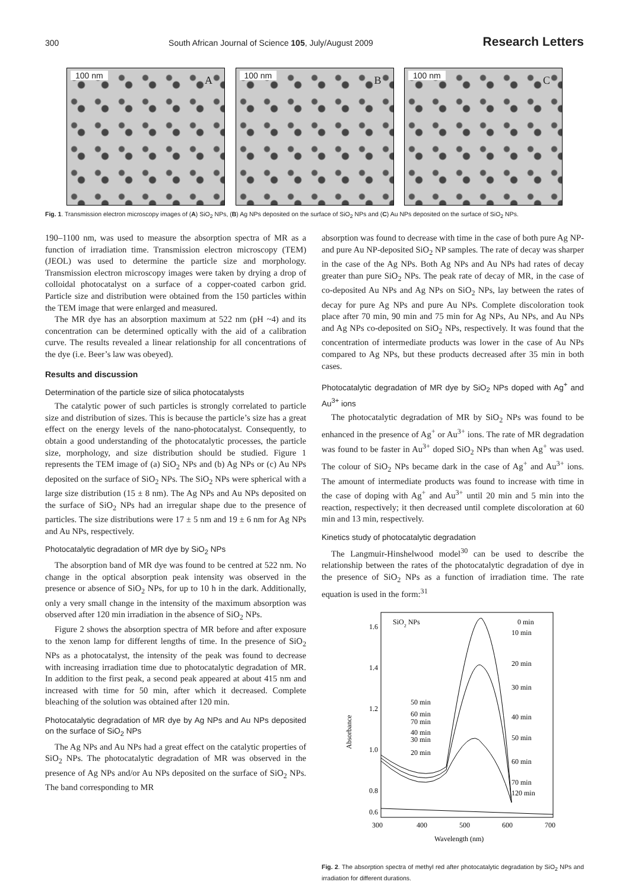300 South African Journal of Science 105, July/August 2009 Research Letters
100 nm A
100 nm B
100 nm C
Fig. 1. Transmission electron microscopy images of (A) SiO<sub>2</sub> NPs, (B) Ag NPs deposited on the surface of SiO<sub>2</sub> NPs and (C) Au NPs deposited on the surface of SiO<sub>2</sub> NPs.
190–1100 nm, was used to measure the absorption spectra of MR as a function of irradiation time. Transmission electron microscopy (TEM) (JEOL) was used to determine the particle size and morphology. Transmission electron microscopy images were taken by drying a drop of colloidal photocatalyst on a surface of a copper-coated carbon grid. Particle size and distribution were obtained from the 150 particles within the TEM image that were enlarged and measured.
The MR dye has an absorption maximum at 522 nm (pH ~4) and its concentration can be determined optically with the aid of a calibration curve. The results revealed a linear relationship for all concentrations of the dye (i.e. Beer’s law was obeyed).
Results and discussion
Determination of the particle size of silica photocatalysts
The catalytic power of such particles is strongly correlated to particle size and distribution of sizes. This is because the particle’s size has a great effect on the energy levels of the nano-photocatalyst. Consequently, to obtain a good understanding of the photocatalytic processes, the particle size, morphology, and size distribution should be studied. Figure 1 represents the TEM image of (a) SiO<sub>2</sub> NPs and (b) Ag NPs or (c) Au NPs deposited on the surface of SiO<sub>2</sub> NPs. The SiO<sub>2</sub> NPs were spherical with a large size distribution (15 ± 8 nm). The Ag NPs and Au NPs deposited on the surface of SiO<sub>2</sub> NPs had an irregular shape due to the presence of particles. The size distributions were 17 ± 5 nm and 19 ± 6 nm for Ag NPs and Au NPs, respectively.
Photocatalytic degradation of MR dye by SiO<sub>2</sub> NPs
The absorption band of MR dye was found to be centred at 522 nm. No change in the optical absorption peak intensity was observed in the presence or absence of SiO<sub>2</sub> NPs, for up to 10 h in the dark. Additionally, only a very small change in the intensity of the maximum absorption was observed after 120 min irradiation in the absence of SiO<sub>2</sub> NPs.
Figure 2 shows the absorption spectra of MR before and after exposure to the xenon lamp for different lengths of time. In the presence of SiO<sub>2</sub> NPs as a photocatalyst, the intensity of the peak was found to decrease with increasing irradiation time due to photocatalytic degradation of MR. In addition to the first peak, a second peak appeared at about 415 nm and increased with time for 50 min, after which it decreased. Complete bleaching of the solution was obtained after 120 min.
Photocatalytic degradation of MR dye by Ag NPs and Au NPs deposited on the surface of SiO<sub>2</sub> NPs
The Ag NPs and Au NPs had a great effect on the catalytic properties of SiO<sub>2</sub> NPs. The photocatalytic degradation of MR was observed in the presence of Ag NPs and/or Au NPs deposited on the surface of SiO<sub>2</sub> NPs. The band corresponding to MR
absorption was found to decrease with time in the case of both pure Ag NP- and pure Au NP-deposited SiO<sub>2</sub> NP samples. The rate of decay was sharper in the case of the Ag NPs. Both Ag NPs and Au NPs had rates of decay greater than pure SiO<sub>2</sub> NPs. The peak rate of decay of MR, in the case of co-deposited Au NPs and Ag NPs on SiO<sub>2</sub> NPs, lay between the rates of decay for pure Ag NPs and pure Au NPs. Complete discoloration took place after 70 min, 90 min and 75 min for Ag NPs, Au NPs, and Au NPs and Ag NPs co-deposited on SiO<sub>2</sub> NPs, respectively. It was found that the concentration of intermediate products was lower in the case of Au NPs compared to Ag NPs, but these products decreased after 35 min in both cases.
Photocatalytic degradation of MR dye by SiO<sub>2</sub> NPs doped with Ag<sup>+</sup> and Au<sup>3+</sup> ions
The photocatalytic degradation of MR by SiO<sub>2</sub> NPs was found to be enhanced in the presence of Ag<sup>+</sup> or Au<sup>3+</sup> ions. The rate of MR degradation was found to be faster in Au<sup>3+</sup> doped SiO<sub>2</sub> NPs than when Ag<sup>+</sup> was used. The colour of SiO<sub>2</sub> NPs became dark in the case of Ag<sup>+</sup> and Au<sup>3+</sup> ions. The amount of intermediate products was found to increase with time in the case of doping with Ag<sup>+</sup> and Au<sup>3+</sup> until 20 min and 5 min into the reaction, respectively; it then decreased until complete discoloration at 60 min and 13 min, respectively.
Kinetics study of photocatalytic degradation
The Langmuir-Hinshelwood model<sup>30</sup> can be used to describe the relationship between the rates of the photocatalytic degradation of dye in the presence of SiO<sub>2</sub> NPs as a function of irradiation time. The rate equation is used in the form:<sup>31</sup>
1.6
1.4
1.2
1.0
0.8
0.6
300
400
500
600
700
Wavelength (nm)
Absorbance
SiO2 NPs
0 min
10 min
20 min
30 min
40 min
50 min
60 min
70 min
120 min
50 min
60 min
70 min
40 min
30 min
20 min
Fig. 2. The absorption spectra of methyl red after photocatalytic degradation by SiO<sub>2</sub> NPs and irradiation for different durations.